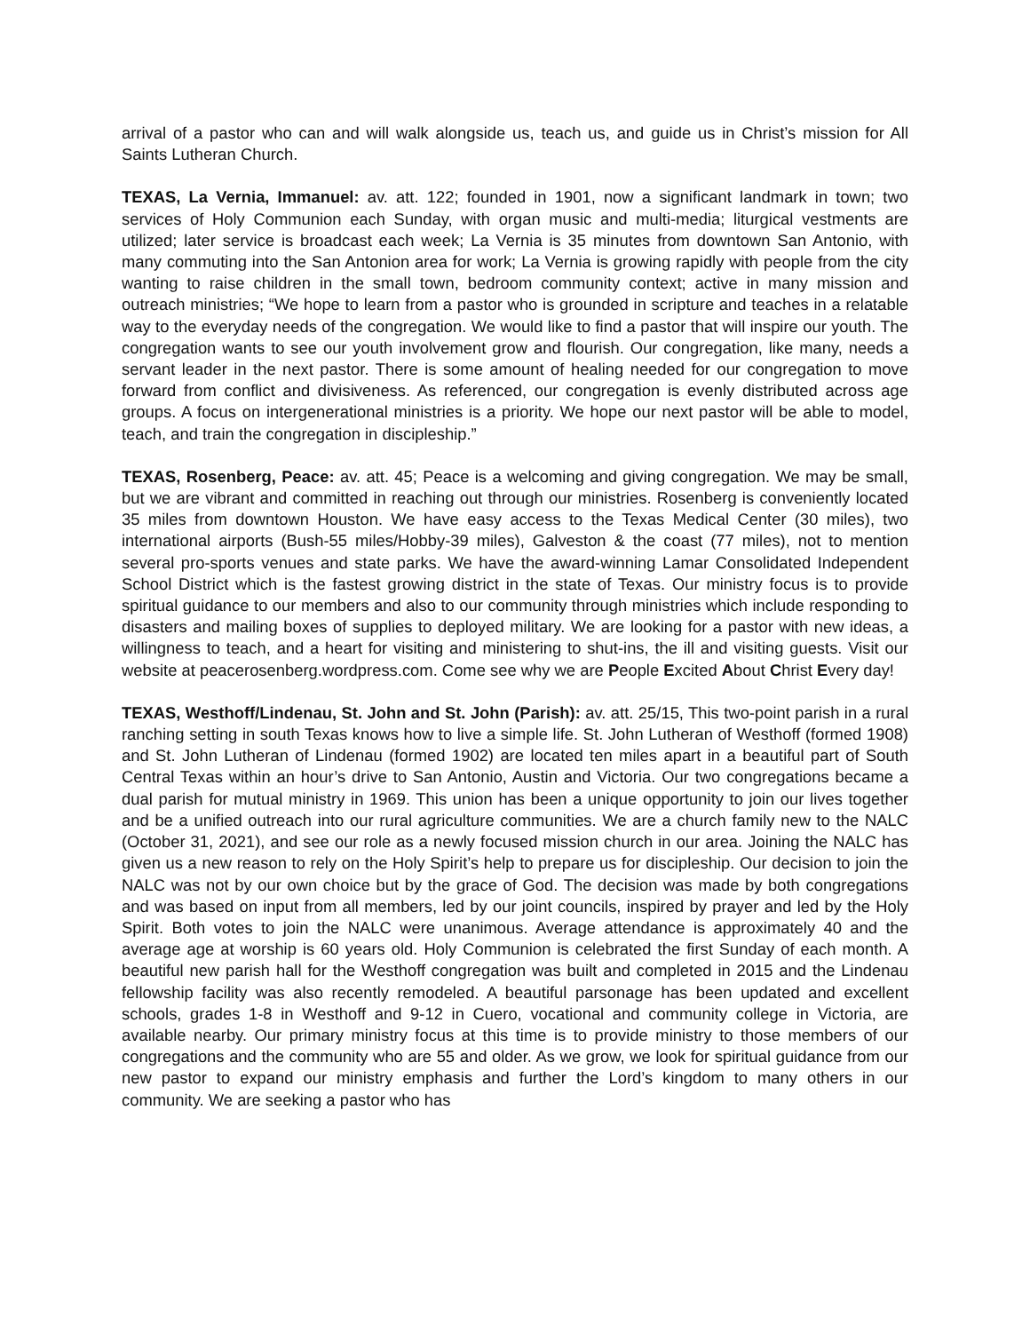arrival of a pastor who can and will walk alongside us, teach us, and guide us in Christ’s mission for All Saints Lutheran Church.
TEXAS, La Vernia, Immanuel: av. att. 122; founded in 1901, now a significant landmark in town; two services of Holy Communion each Sunday, with organ music and multi-media; liturgical vestments are utilized; later service is broadcast each week; La Vernia is 35 minutes from downtown San Antonio, with many commuting into the San Antonion area for work; La Vernia is growing rapidly with people from the city wanting to raise children in the small town, bedroom community context; active in many mission and outreach ministries; “We hope to learn from a pastor who is grounded in scripture and teaches in a relatable way to the everyday needs of the congregation. We would like to find a pastor that will inspire our youth. The congregation wants to see our youth involvement grow and flourish. Our congregation, like many, needs a servant leader in the next pastor. There is some amount of healing needed for our congregation to move forward from conflict and divisiveness. As referenced, our congregation is evenly distributed across age groups. A focus on intergenerational ministries is a priority. We hope our next pastor will be able to model, teach, and train the congregation in discipleship.”
TEXAS, Rosenberg, Peace: av. att. 45; Peace is a welcoming and giving congregation. We may be small, but we are vibrant and committed in reaching out through our ministries. Rosenberg is conveniently located 35 miles from downtown Houston. We have easy access to the Texas Medical Center (30 miles), two international airports (Bush-55 miles/Hobby-39 miles), Galveston & the coast (77 miles), not to mention several pro-sports venues and state parks. We have the award-winning Lamar Consolidated Independent School District which is the fastest growing district in the state of Texas. Our ministry focus is to provide spiritual guidance to our members and also to our community through ministries which include responding to disasters and mailing boxes of supplies to deployed military. We are looking for a pastor with new ideas, a willingness to teach, and a heart for visiting and ministering to shut-ins, the ill and visiting guests. Visit our website at peacerosenberg.wordpress.com. Come see why we are People Excited About Christ Every day!
TEXAS, Westhoff/Lindenau, St. John and St. John (Parish): av. att. 25/15, This two-point parish in a rural ranching setting in south Texas knows how to live a simple life. St. John Lutheran of Westhoff (formed 1908) and St. John Lutheran of Lindenau (formed 1902) are located ten miles apart in a beautiful part of South Central Texas within an hour’s drive to San Antonio, Austin and Victoria. Our two congregations became a dual parish for mutual ministry in 1969. This union has been a unique opportunity to join our lives together and be a unified outreach into our rural agriculture communities. We are a church family new to the NALC (October 31, 2021), and see our role as a newly focused mission church in our area. Joining the NALC has given us a new reason to rely on the Holy Spirit’s help to prepare us for discipleship. Our decision to join the NALC was not by our own choice but by the grace of God. The decision was made by both congregations and was based on input from all members, led by our joint councils, inspired by prayer and led by the Holy Spirit. Both votes to join the NALC were unanimous. Average attendance is approximately 40 and the average age at worship is 60 years old. Holy Communion is celebrated the first Sunday of each month. A beautiful new parish hall for the Westhoff congregation was built and completed in 2015 and the Lindenau fellowship facility was also recently remodeled. A beautiful parsonage has been updated and excellent schools, grades 1-8 in Westhoff and 9-12 in Cuero, vocational and community college in Victoria, are available nearby. Our primary ministry focus at this time is to provide ministry to those members of our congregations and the community who are 55 and older. As we grow, we look for spiritual guidance from our new pastor to expand our ministry emphasis and further the Lord’s kingdom to many others in our community. We are seeking a pastor who has